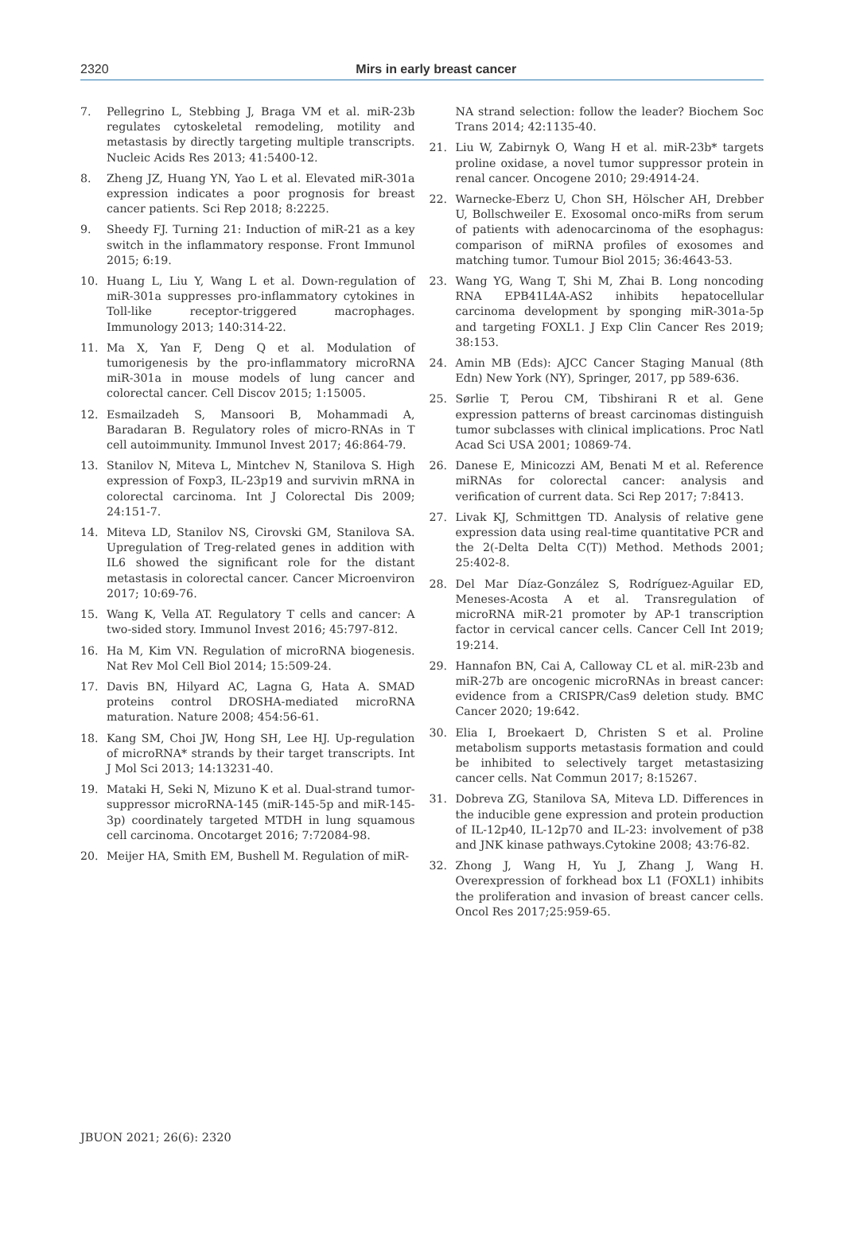2320
Mirs in early breast cancer
7. Pellegrino L, Stebbing J, Braga VM et al. miR-23b regulates cytoskeletal remodeling, motility and metastasis by directly targeting multiple transcripts. Nucleic Acids Res 2013; 41:5400-12.
8. Zheng JZ, Huang YN, Yao L et al. Elevated miR-301a expression indicates a poor prognosis for breast cancer patients. Sci Rep 2018; 8:2225.
9. Sheedy FJ. Turning 21: Induction of miR-21 as a key switch in the inflammatory response. Front Immunol 2015; 6:19.
10. Huang L, Liu Y, Wang L et al. Down-regulation of miR-301a suppresses pro-inflammatory cytokines in Toll-like receptor-triggered macrophages. Immunology 2013; 140:314-22.
11. Ma X, Yan F, Deng Q et al. Modulation of tumorigenesis by the pro-inflammatory microRNA miR-301a in mouse models of lung cancer and colorectal cancer. Cell Discov 2015; 1:15005.
12. Esmailzadeh S, Mansoori B, Mohammadi A, Baradaran B. Regulatory roles of micro-RNAs in T cell autoimmunity. Immunol Invest 2017; 46:864-79.
13. Stanilov N, Miteva L, Mintchev N, Stanilova S. High expression of Foxp3, IL-23p19 and survivin mRNA in colorectal carcinoma. Int J Colorectal Dis 2009; 24:151-7.
14. Miteva LD, Stanilov NS, Cirovski GM, Stanilova SA. Upregulation of Treg-related genes in addition with IL6 showed the significant role for the distant metastasis in colorectal cancer. Cancer Microenviron 2017; 10:69-76.
15. Wang K, Vella AT. Regulatory T cells and cancer: A two-sided story. Immunol Invest 2016; 45:797-812.
16. Ha M, Kim VN. Regulation of microRNA biogenesis. Nat Rev Mol Cell Biol 2014; 15:509-24.
17. Davis BN, Hilyard AC, Lagna G, Hata A. SMAD proteins control DROSHA-mediated microRNA maturation. Nature 2008; 454:56-61.
18. Kang SM, Choi JW, Hong SH, Lee HJ. Up-regulation of microRNA* strands by their target transcripts. Int J Mol Sci 2013; 14:13231-40.
19. Mataki H, Seki N, Mizuno K et al. Dual-strand tumor-suppressor microRNA-145 (miR-145-5p and miR-145-3p) coordinately targeted MTDH in lung squamous cell carcinoma. Oncotarget 2016; 7:72084-98.
20. Meijer HA, Smith EM, Bushell M. Regulation of miR-
NA strand selection: follow the leader? Biochem Soc Trans 2014; 42:1135-40.
21. Liu W, Zabirnyk O, Wang H et al. miR-23b* targets proline oxidase, a novel tumor suppressor protein in renal cancer. Oncogene 2010; 29:4914-24.
22. Warnecke-Eberz U, Chon SH, Hölscher AH, Drebber U, Bollschweiler E. Exosomal onco-miRs from serum of patients with adenocarcinoma of the esophagus: comparison of miRNA profiles of exosomes and matching tumor. Tumour Biol 2015; 36:4643-53.
23. Wang YG, Wang T, Shi M, Zhai B. Long noncoding RNA EPB41L4A-AS2 inhibits hepatocellular carcinoma development by sponging miR-301a-5p and targeting FOXL1. J Exp Clin Cancer Res 2019; 38:153.
24. Amin MB (Eds): AJCC Cancer Staging Manual (8th Edn) New York (NY), Springer, 2017, pp 589-636.
25. Sørlie T, Perou CM, Tibshirani R et al. Gene expression patterns of breast carcinomas distinguish tumor subclasses with clinical implications. Proc Natl Acad Sci USA 2001; 10869-74.
26. Danese E, Minicozzi AM, Benati M et al. Reference miRNAs for colorectal cancer: analysis and verification of current data. Sci Rep 2017; 7:8413.
27. Livak KJ, Schmittgen TD. Analysis of relative gene expression data using real-time quantitative PCR and the 2(-Delta Delta C(T)) Method. Methods 2001; 25:402-8.
28. Del Mar Díaz-González S, Rodríguez-Aguilar ED, Meneses-Acosta A et al. Transregulation of microRNA miR-21 promoter by AP-1 transcription factor in cervical cancer cells. Cancer Cell Int 2019; 19:214.
29. Hannafon BN, Cai A, Calloway CL et al. miR-23b and miR-27b are oncogenic microRNAs in breast cancer: evidence from a CRISPR/Cas9 deletion study. BMC Cancer 2020; 19:642.
30. Elia I, Broekaert D, Christen S et al. Proline metabolism supports metastasis formation and could be inhibited to selectively target metastasizing cancer cells. Nat Commun 2017; 8:15267.
31. Dobreva ZG, Stanilova SA, Miteva LD. Differences in the inducible gene expression and protein production of IL-12p40, IL-12p70 and IL-23: involvement of p38 and JNK kinase pathways.Cytokine 2008; 43:76-82.
32. Zhong J, Wang H, Yu J, Zhang J, Wang H. Overexpression of forkhead box L1 (FOXL1) inhibits the proliferation and invasion of breast cancer cells. Oncol Res 2017;25:959-65.
JBUON 2021; 26(6): 2320